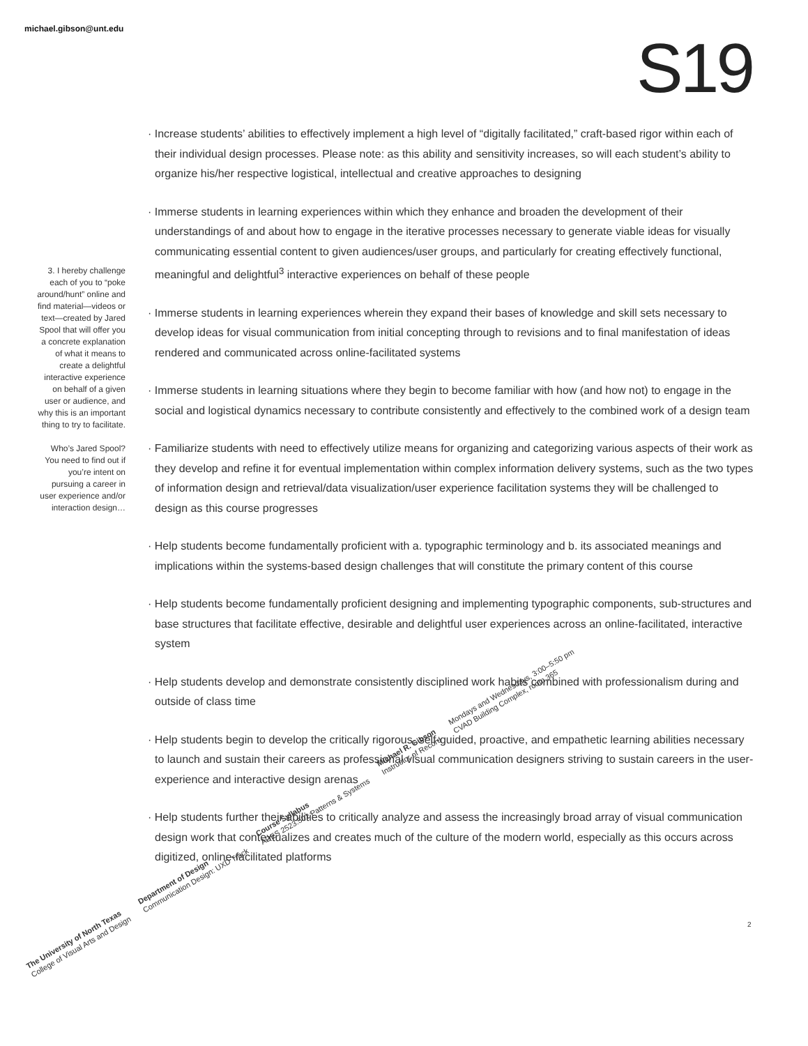michael.gibson@unt.edu S19
3. I hereby challenge each of you to “poke around/hunt” online and find material—videos or text—created by Jared Spool that will offer you a concrete explanation of what it means to create a delightful interactive experience on behalf of a given user or audience, and why this is an important thing to try to facilitate.
Who’s Jared Spool? You need to find out if you’re intent on pursuing a career in user experience and/or interaction design…
· Increase students’ abilities to effectively implement a high level of “digitally facilitated,” craft-based rigor within each of their individual design processes. Please note: as this ability and sensitivity increases, so will each student’s ability to organize his/her respective logistical, intellectual and creative approaches to designing
· Immerse students in learning experiences within which they enhance and broaden the development of their understandings of and about how to engage in the iterative processes necessary to generate viable ideas for visually communicating essential content to given audiences/user groups, and particularly for creating effectively functional, meaningful and delightful<sup>3</sup> interactive experiences on behalf of these people
· Immerse students in learning experiences wherein they expand their bases of knowledge and skill sets necessary to develop ideas for visual communication from initial concepting through to revisions and to final manifestation of ideas rendered and communicated across online-facilitated systems
· Immerse students in learning situations where they begin to become familiar with how (and how not) to engage in the social and logistical dynamics necessary to contribute consistently and effectively to the combined work of a design team
· Familiarize students with need to effectively utilize means for organizing and categorizing various aspects of their work as they develop and refine it for eventual implementation within complex information delivery systems, such as the two types of information design and retrieval/data visualization/user experience facilitation systems they will be challenged to design as this course progresses
· Help students become fundamentally proficient with a. typographic terminology and b. its associated meanings and implications within the systems-based design challenges that will constitute the primary content of this course
· Help students become fundamentally proficient designing and implementing typographic components, sub-structures and base structures that facilitate effective, desirable and delightful user experiences across an online-facilitated, interactive system
· Help students develop and demonstrate consistently disciplined work habits combined with professionalism during and outside of class time
· Help students begin to develop the critically rigorous, self-guided, proactive, and empathetic learning abilities necessary to launch and sustain their careers as professional visual communication designers striving to sustain careers in the user-experience and interactive design arenas
· Help students further their abilities to critically analyze and assess the increasingly broad array of visual communication design work that contextualizes and creates much of the culture of the modern world, especially as this occurs across digitized, online-facilitated platforms
2
The University of North Texas
College of Visual Arts and Design
Department of Design
Communication Design: UXD Track
Course Syllabus
ADES 2523.501 Patterns & Systems
Michael R. Gibson
Instructor of Record
Mondays and Wednesdays, 3:00–5:50 pm
CVAD Building Complex, room 365